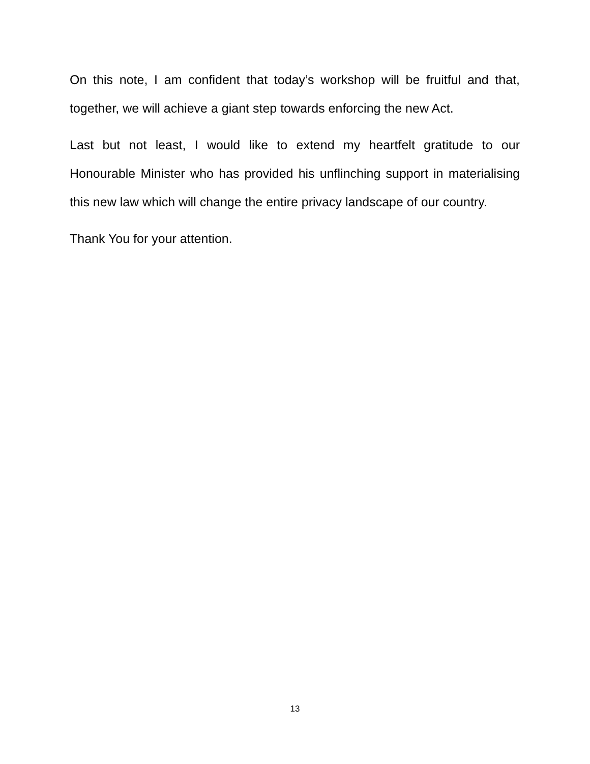On this note, I am confident that today’s workshop will be fruitful and that, together, we will achieve a giant step towards enforcing the new Act.
Last but not least, I would like to extend my heartfelt gratitude to our Honourable Minister who has provided his unflinching support in materialising this new law which will change the entire privacy landscape of our country.
Thank You for your attention.
13